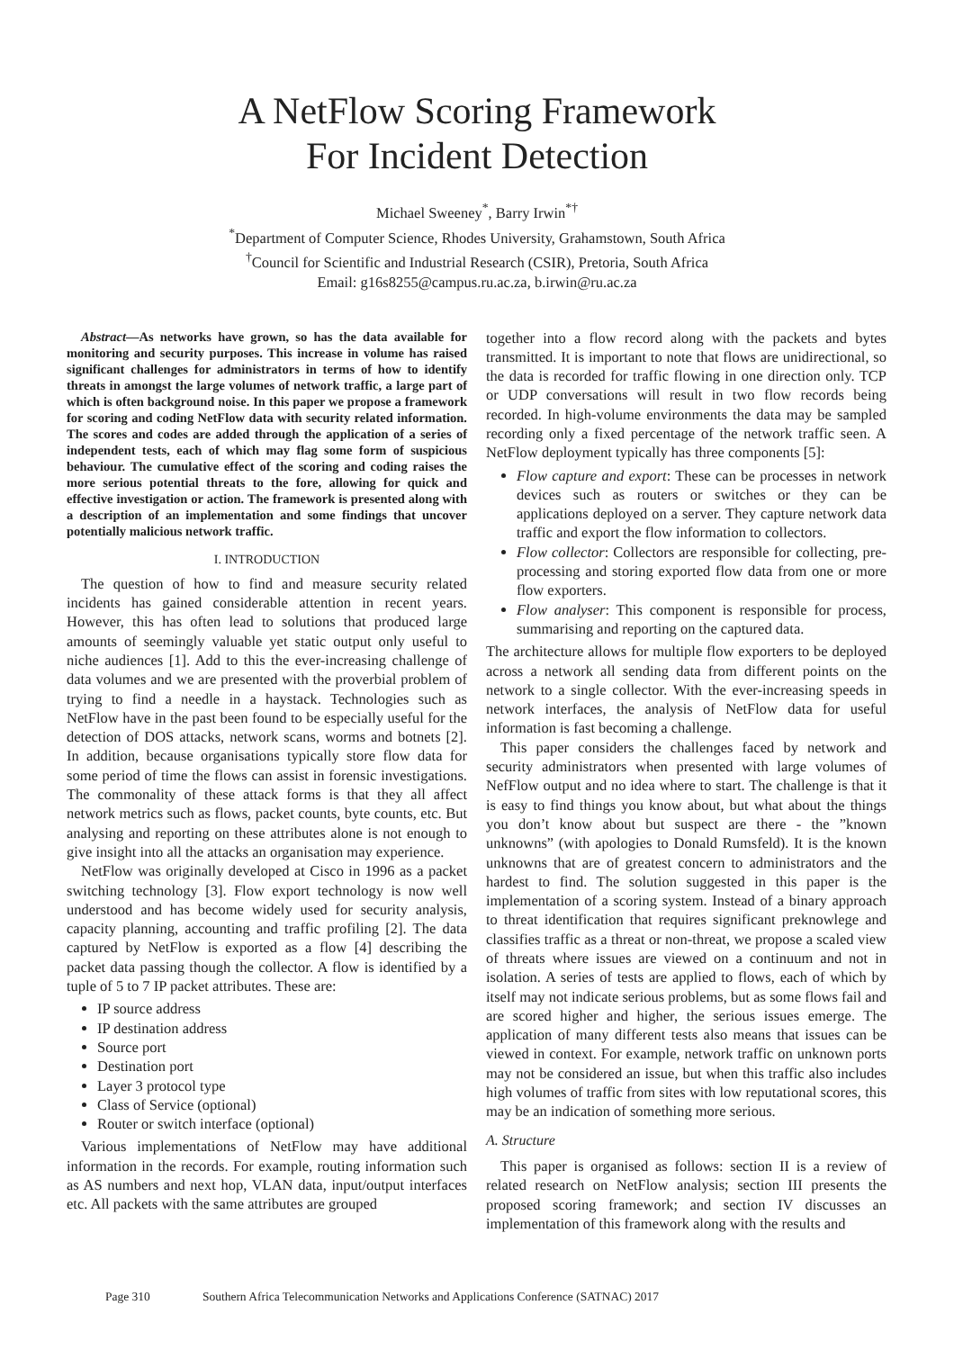A NetFlow Scoring Framework
For Incident Detection
Michael Sweeney<sup>*</sup>, Barry Irwin<sup>*†</sup>
<sup>*</sup> Department of Computer Science, Rhodes University, Grahamstown, South Africa
<sup>†</sup> Council for Scientific and Industrial Research (CSIR), Pretoria, South Africa
Email: g16s8255@campus.ru.ac.za, b.irwin@ru.ac.za
Abstract—As networks have grown, so has the data available for monitoring and security purposes. This increase in volume has raised significant challenges for administrators in terms of how to identify threats in amongst the large volumes of network traffic, a large part of which is often background noise. In this paper we propose a framework for scoring and coding NetFlow data with security related information. The scores and codes are added through the application of a series of independent tests, each of which may flag some form of suspicious behaviour. The cumulative effect of the scoring and coding raises the more serious potential threats to the fore, allowing for quick and effective investigation or action. The framework is presented along with a description of an implementation and some findings that uncover potentially malicious network traffic.
I. INTRODUCTION
The question of how to find and measure security related incidents has gained considerable attention in recent years. However, this has often lead to solutions that produced large amounts of seemingly valuable yet static output only useful to niche audiences [1]. Add to this the ever-increasing challenge of data volumes and we are presented with the proverbial problem of trying to find a needle in a haystack. Technologies such as NetFlow have in the past been found to be especially useful for the detection of DOS attacks, network scans, worms and botnets [2]. In addition, because organisations typically store flow data for some period of time the flows can assist in forensic investigations. The commonality of these attack forms is that they all affect network metrics such as flows, packet counts, byte counts, etc. But analysing and reporting on these attributes alone is not enough to give insight into all the attacks an organisation may experience.
NetFlow was originally developed at Cisco in 1996 as a packet switching technology [3]. Flow export technology is now well understood and has become widely used for security analysis, capacity planning, accounting and traffic profiling [2]. The data captured by NetFlow is exported as a flow [4] describing the packet data passing though the collector. A flow is identified by a tuple of 5 to 7 IP packet attributes. These are:
IP source address
IP destination address
Source port
Destination port
Layer 3 protocol type
Class of Service (optional)
Router or switch interface (optional)
Various implementations of NetFlow may have additional information in the records. For example, routing information such as AS numbers and next hop, VLAN data, input/output interfaces etc. All packets with the same attributes are grouped
together into a flow record along with the packets and bytes transmitted. It is important to note that flows are unidirectional, so the data is recorded for traffic flowing in one direction only. TCP or UDP conversations will result in two flow records being recorded. In high-volume environments the data may be sampled recording only a fixed percentage of the network traffic seen. A NetFlow deployment typically has three components [5]:
Flow capture and export: These can be processes in network devices such as routers or switches or they can be applications deployed on a server. They capture network data traffic and export the flow information to collectors.
Flow collector: Collectors are responsible for collecting, pre-processing and storing exported flow data from one or more flow exporters.
Flow analyser: This component is responsible for process, summarising and reporting on the captured data.
The architecture allows for multiple flow exporters to be deployed across a network all sending data from different points on the network to a single collector. With the ever-increasing speeds in network interfaces, the analysis of NetFlow data for useful information is fast becoming a challenge.
This paper considers the challenges faced by network and security administrators when presented with large volumes of NefFlow output and no idea where to start. The challenge is that it is easy to find things you know about, but what about the things you don’t know about but suspect are there - the ”known unknowns” (with apologies to Donald Rumsfeld). It is the known unknowns that are of greatest concern to administrators and the hardest to find. The solution suggested in this paper is the implementation of a scoring system. Instead of a binary approach to threat identification that requires significant preknowlege and classifies traffic as a threat or non-threat, we propose a scaled view of threats where issues are viewed on a continuum and not in isolation. A series of tests are applied to flows, each of which by itself may not indicate serious problems, but as some flows fail and are scored higher and higher, the serious issues emerge. The application of many different tests also means that issues can be viewed in context. For example, network traffic on unknown ports may not be considered an issue, but when this traffic also includes high volumes of traffic from sites with low reputational scores, this may be an indication of something more serious.
A. Structure
This paper is organised as follows: section II is a review of related research on NetFlow analysis; section III presents the proposed scoring framework; and section IV discusses an implementation of this framework along with the results and
Page 310 Southern Africa Telecommunication Networks and Applications Conference (SATNAC) 2017